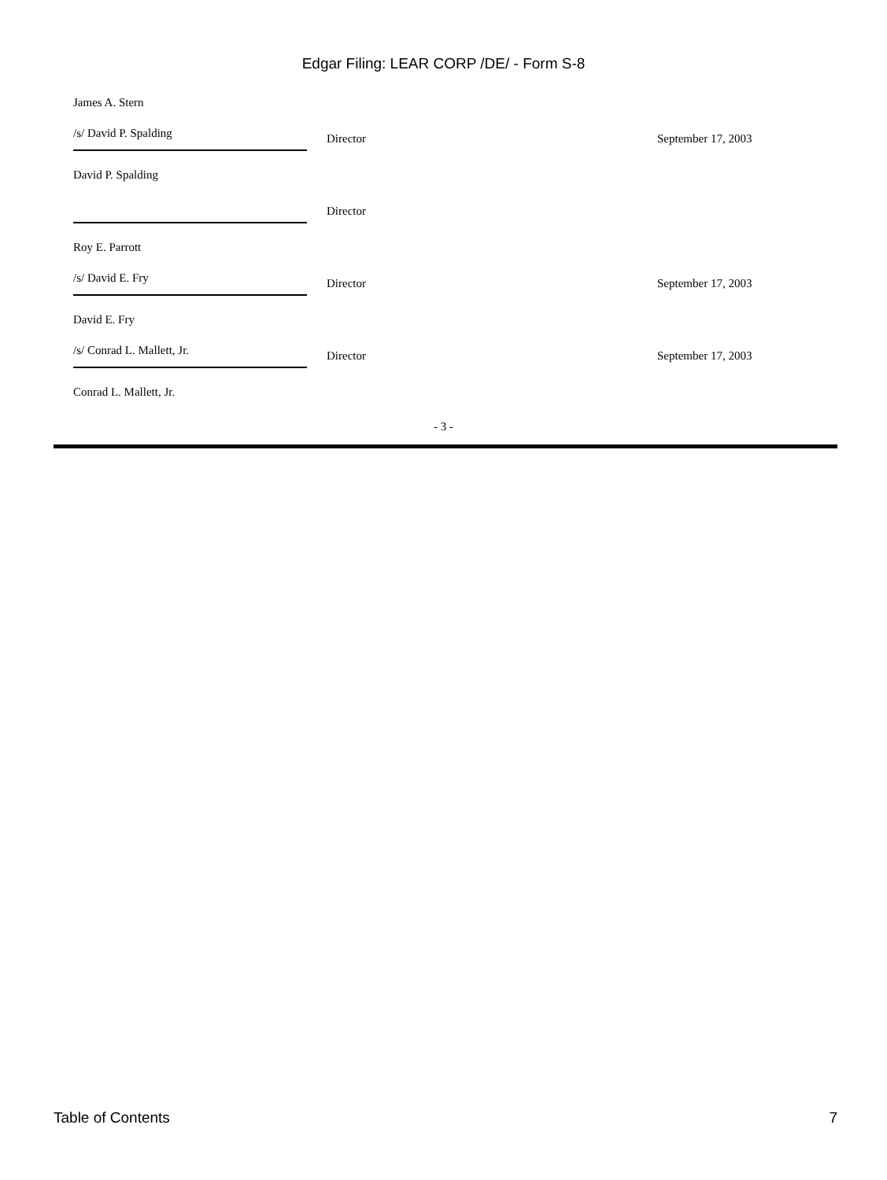Edgar Filing: LEAR CORP /DE/ - Form S-8
James A. Stern
/s/ David P. Spalding Director September 17, 2003
David P. Spalding
Director
Roy E. Parrott
/s/ David E. Fry Director September 17, 2003
David E. Fry
/s/ Conrad L. Mallett, Jr. Director September 17, 2003
Conrad L. Mallett, Jr.
- 3 -
Table of Contents 7